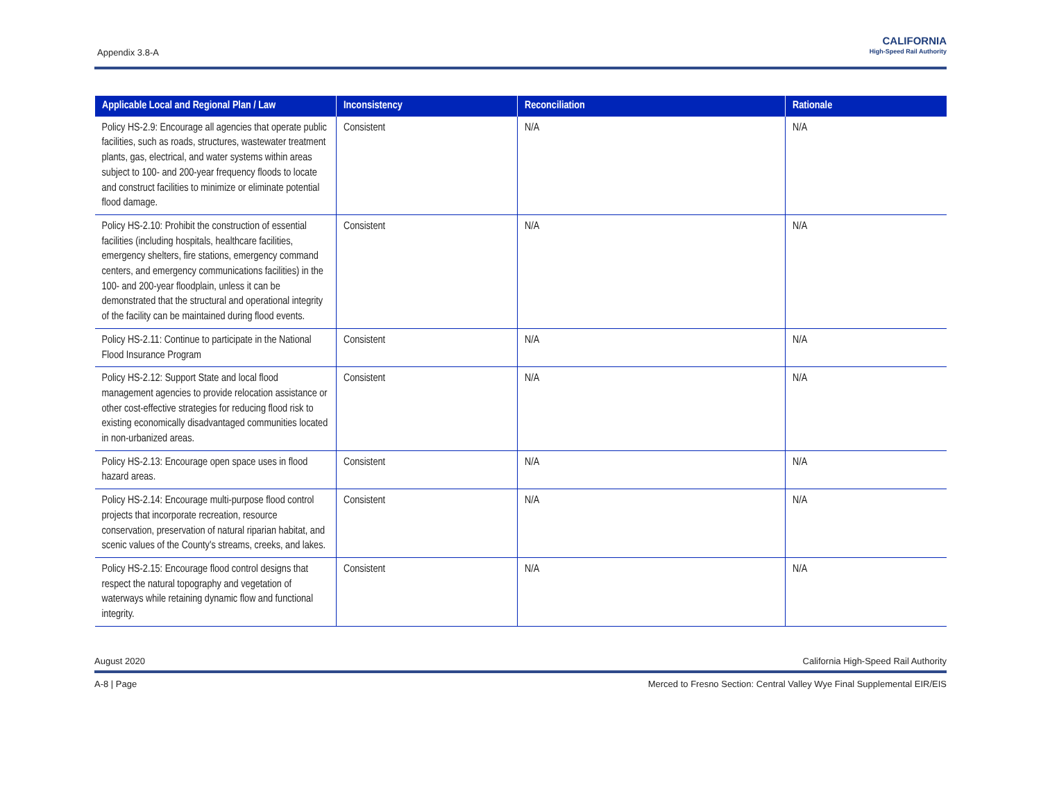Appendix 3.8-A
CALIFORNIA
High-Speed Rail Authority
| Applicable Local and Regional Plan / Law | Inconsistency | Reconciliation | Rationale |
| --- | --- | --- | --- |
| Policy HS-2.9: Encourage all agencies that operate public facilities, such as roads, structures, wastewater treatment plants, gas, electrical, and water systems within areas subject to 100- and 200-year frequency floods to locate and construct facilities to minimize or eliminate potential flood damage. | Consistent | N/A | N/A |
| Policy HS-2.10: Prohibit the construction of essential facilities (including hospitals, healthcare facilities, emergency shelters, fire stations, emergency command centers, and emergency communications facilities) in the 100- and 200-year floodplain, unless it can be demonstrated that the structural and operational integrity of the facility can be maintained during flood events. | Consistent | N/A | N/A |
| Policy HS-2.11: Continue to participate in the National Flood Insurance Program | Consistent | N/A | N/A |
| Policy HS-2.12: Support State and local flood management agencies to provide relocation assistance or other cost-effective strategies for reducing flood risk to existing economically disadvantaged communities located in non-urbanized areas. | Consistent | N/A | N/A |
| Policy HS-2.13: Encourage open space uses in flood hazard areas. | Consistent | N/A | N/A |
| Policy HS-2.14: Encourage multi-purpose flood control projects that incorporate recreation, resource conservation, preservation of natural riparian habitat, and scenic values of the County's streams, creeks, and lakes. | Consistent | N/A | N/A |
| Policy HS-2.15: Encourage flood control designs that respect the natural topography and vegetation of waterways while retaining dynamic flow and functional integrity. | Consistent | N/A | N/A |
August 2020 California High-Speed Rail Authority
A-8 | Page Merced to Fresno Section: Central Valley Wye Final Supplemental EIR/EIS